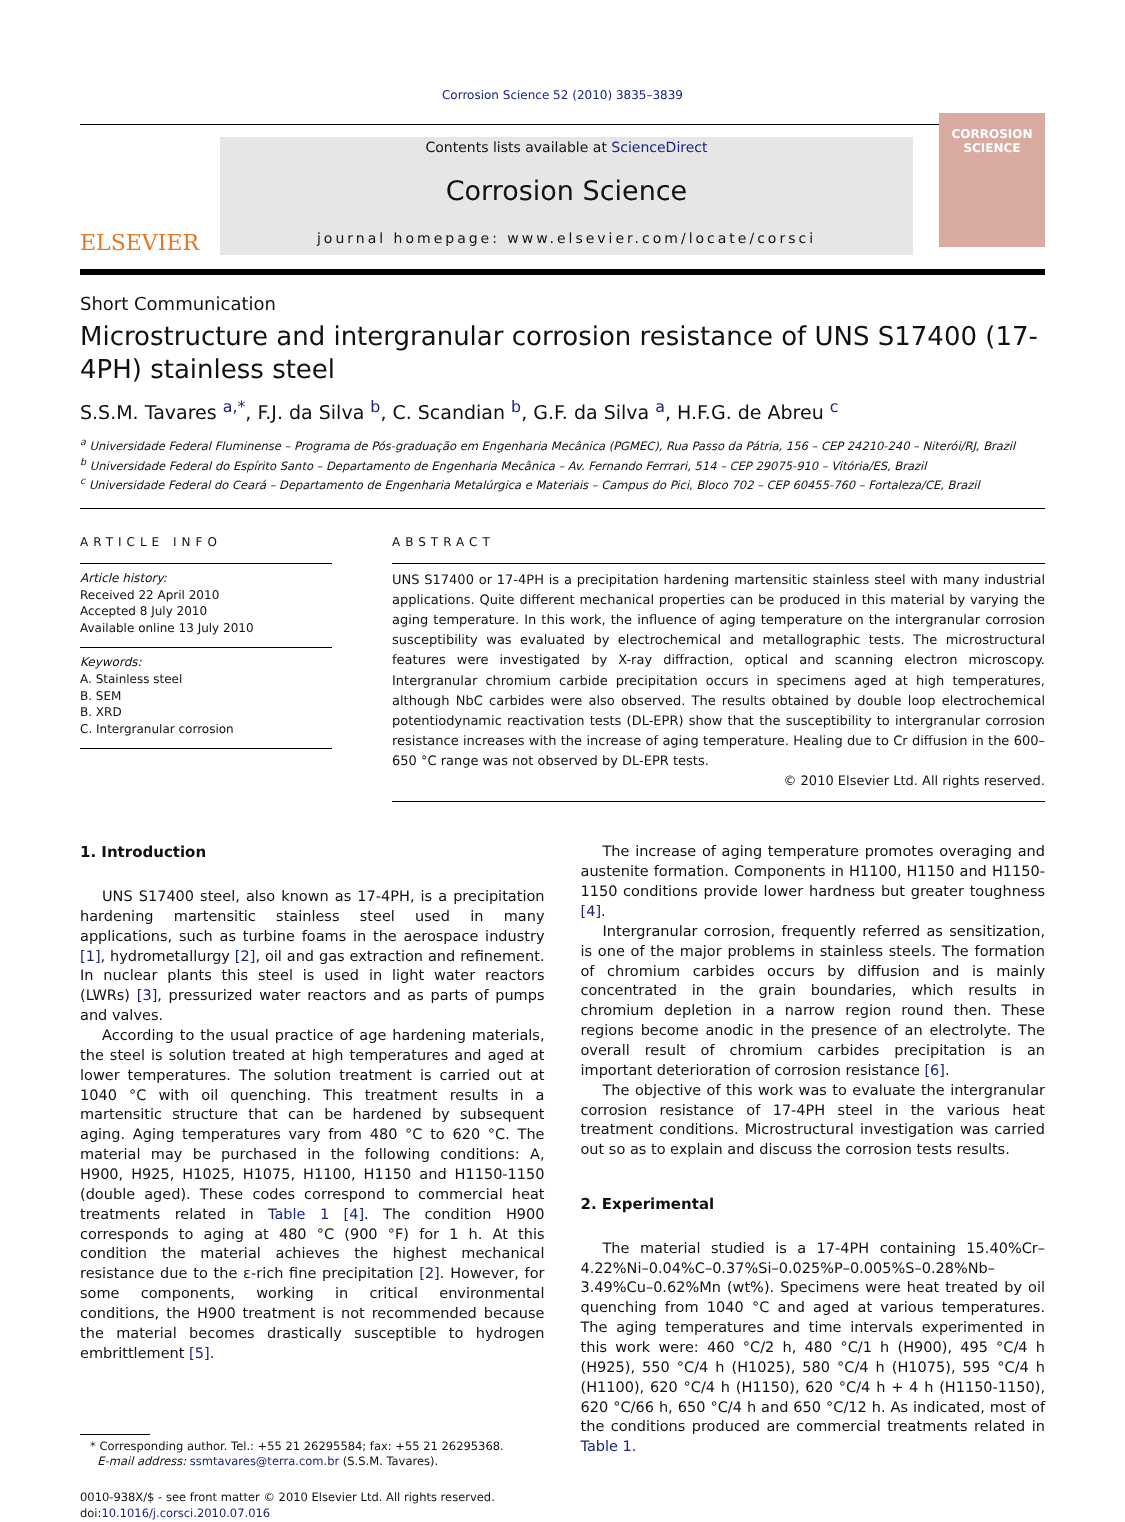Corrosion Science 52 (2010) 3835–3839
ELSEVIER
Contents lists available at ScienceDirect
Corrosion Science
journal homepage: www.elsevier.com/locate/corsci
CORROSION
SCIENCE
Short Communication
Microstructure and intergranular corrosion resistance of UNS S17400 (17-4PH) stainless steel
S.S.M. Tavares <sup>a,*</sup>, F.J. da Silva <sup>b</sup>, C. Scandian <sup>b</sup>, G.F. da Silva <sup>a</sup>, H.F.G. de Abreu <sup>c</sup>
<sup>a</sup> Universidade Federal Fluminense – Programa de Pós-graduação em Engenharia Mecânica (PGMEC), Rua Passo da Pátria, 156 – CEP 24210-240 – Niterói/RJ, Brazil
<sup>b</sup> Universidade Federal do Espírito Santo – Departamento de Engenharia Mecânica – Av. Fernando Ferrrari, 514 – CEP 29075-910 – Vitória/ES, Brazil
<sup>c</sup> Universidade Federal do Ceará – Departamento de Engenharia Metalúrgica e Materiais – Campus do Pici, Bloco 702 – CEP 60455-760 – Fortaleza/CE, Brazil
ARTICLE INFO
Article history:
Received 22 April 2010
Accepted 8 July 2010
Available online 13 July 2010
Keywords:
A. Stainless steel
B. SEM
B. XRD
C. Intergranular corrosion
ABSTRACT
UNS S17400 or 17-4PH is a precipitation hardening martensitic stainless steel with many industrial applications. Quite different mechanical properties can be produced in this material by varying the aging temperature. In this work, the influence of aging temperature on the intergranular corrosion susceptibility was evaluated by electrochemical and metallographic tests. The microstructural features were investigated by X-ray diffraction, optical and scanning electron microscopy. Intergranular chromium carbide precipitation occurs in specimens aged at high temperatures, although NbC carbides were also observed. The results obtained by double loop electrochemical potentiodynamic reactivation tests (DL-EPR) show that the susceptibility to intergranular corrosion resistance increases with the increase of aging temperature. Healing due to Cr diffusion in the 600–650 °C range was not observed by DL-EPR tests.
© 2010 Elsevier Ltd. All rights reserved.
1. Introduction
UNS S17400 steel, also known as 17-4PH, is a precipitation hardening martensitic stainless steel used in many applications, such as turbine foams in the aerospace industry [1], hydrometallurgy [2], oil and gas extraction and refinement. In nuclear plants this steel is used in light water reactors (LWRs) [3], pressurized water reactors and as parts of pumps and valves.
According to the usual practice of age hardening materials, the steel is solution treated at high temperatures and aged at lower temperatures. The solution treatment is carried out at 1040 °C with oil quenching. This treatment results in a martensitic structure that can be hardened by subsequent aging. Aging temperatures vary from 480 °C to 620 °C. The material may be purchased in the following conditions: A, H900, H925, H1025, H1075, H1100, H1150 and H1150-1150 (double aged). These codes correspond to commercial heat treatments related in Table 1 [4]. The condition H900 corresponds to aging at 480 °C (900 °F) for 1 h. At this condition the material achieves the highest mechanical resistance due to the ε-rich fine precipitation [2]. However, for some components, working in critical environmental conditions, the H900 treatment is not recommended because the material becomes drastically susceptible to hydrogen embrittlement [5].
* Corresponding author. Tel.: +55 21 26295584; fax: +55 21 26295368.
E-mail address: ssmtavares@terra.com.br (S.S.M. Tavares).
0010-938X/$ - see front matter © 2010 Elsevier Ltd. All rights reserved.
doi:10.1016/j.corsci.2010.07.016
The increase of aging temperature promotes overaging and austenite formation. Components in H1100, H1150 and H1150-1150 conditions provide lower hardness but greater toughness [4].
Intergranular corrosion, frequently referred as sensitization, is one of the major problems in stainless steels. The formation of chromium carbides occurs by diffusion and is mainly concentrated in the grain boundaries, which results in chromium depletion in a narrow region round then. These regions become anodic in the presence of an electrolyte. The overall result of chromium carbides precipitation is an important deterioration of corrosion resistance [6].
The objective of this work was to evaluate the intergranular corrosion resistance of 17-4PH steel in the various heat treatment conditions. Microstructural investigation was carried out so as to explain and discuss the corrosion tests results.
2. Experimental
The material studied is a 17-4PH containing 15.40%Cr–4.22%Ni–0.04%C–0.37%Si–0.025%P–0.005%S–0.28%Nb–3.49%Cu–0.62%Mn (wt%). Specimens were heat treated by oil quenching from 1040 °C and aged at various temperatures. The aging temperatures and time intervals experimented in this work were: 460 °C/2 h, 480 °C/1 h (H900), 495 °C/4 h (H925), 550 °C/4 h (H1025), 580 °C/4 h (H1075), 595 °C/4 h (H1100), 620 °C/4 h (H1150), 620 °C/4 h + 4 h (H1150-1150), 620 °C/66 h, 650 °C/4 h and 650 °C/12 h. As indicated, most of the conditions produced are commercial treatments related in Table 1.